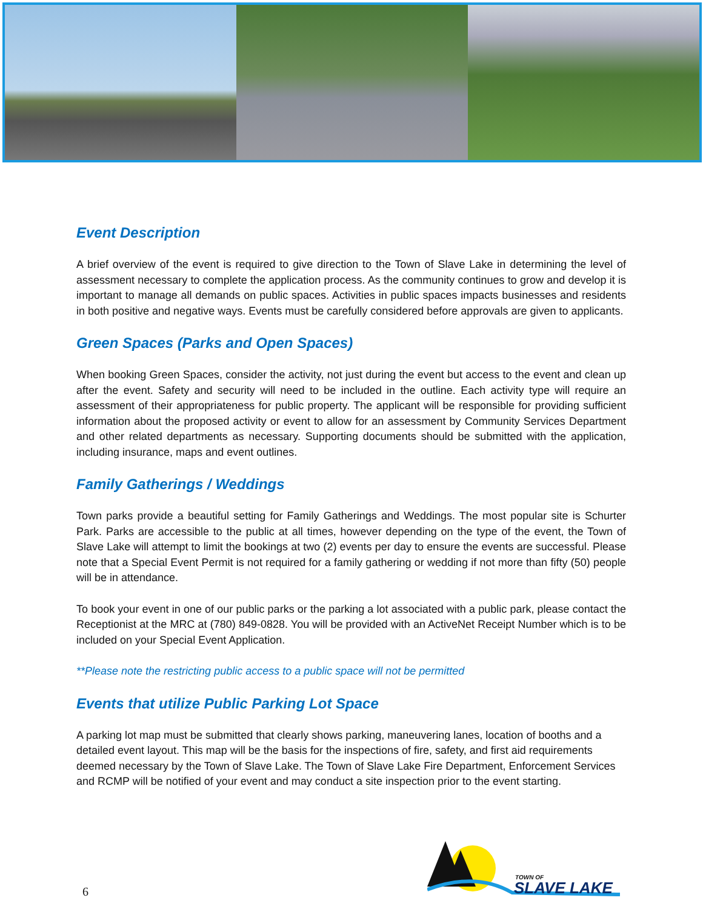Event Description
A brief overview of the event is required to give direction to the Town of Slave Lake in determining the level of assessment necessary to complete the application process. As the community continues to grow and develop it is important to manage all demands on public spaces. Activities in public spaces impacts businesses and residents in both positive and negative ways. Events must be carefully considered before approvals are given to applicants.
Green Spaces (Parks and Open Spaces)
When booking Green Spaces, consider the activity, not just during the event but access to the event and clean up after the event. Safety and security will need to be included in the outline. Each activity type will require an assessment of their appropriateness for public property. The applicant will be responsible for providing sufficient information about the proposed activity or event to allow for an assessment by Community Services Department and other related departments as necessary. Supporting documents should be submitted with the application, including insurance, maps and event outlines.
Family Gatherings / Weddings
Town parks provide a beautiful setting for Family Gatherings and Weddings. The most popular site is Schurter Park. Parks are accessible to the public at all times, however depending on the type of the event, the Town of Slave Lake will attempt to limit the bookings at two (2) events per day to ensure the events are successful. Please note that a Special Event Permit is not required for a family gathering or wedding if not more than fifty (50) people will be in attendance.
To book your event in one of our public parks or the parking a lot associated with a public park, please contact the Receptionist at the MRC at (780) 849-0828. You will be provided with an ActiveNet Receipt Number which is to be included on your Special Event Application.
**Please note the restricting public access to a public space will not be permitted
Events that utilize Public Parking Lot Space
A parking lot map must be submitted that clearly shows parking, maneuvering lanes, location of booths and a detailed event layout. This map will be the basis for the inspections of fire, safety, and first aid requirements deemed necessary by the Town of Slave Lake. The Town of Slave Lake Fire Department, Enforcement Services and RCMP will be notified of your event and may conduct a site inspection prior to the event starting.
TOWN OF
SLAVE LAKE
6